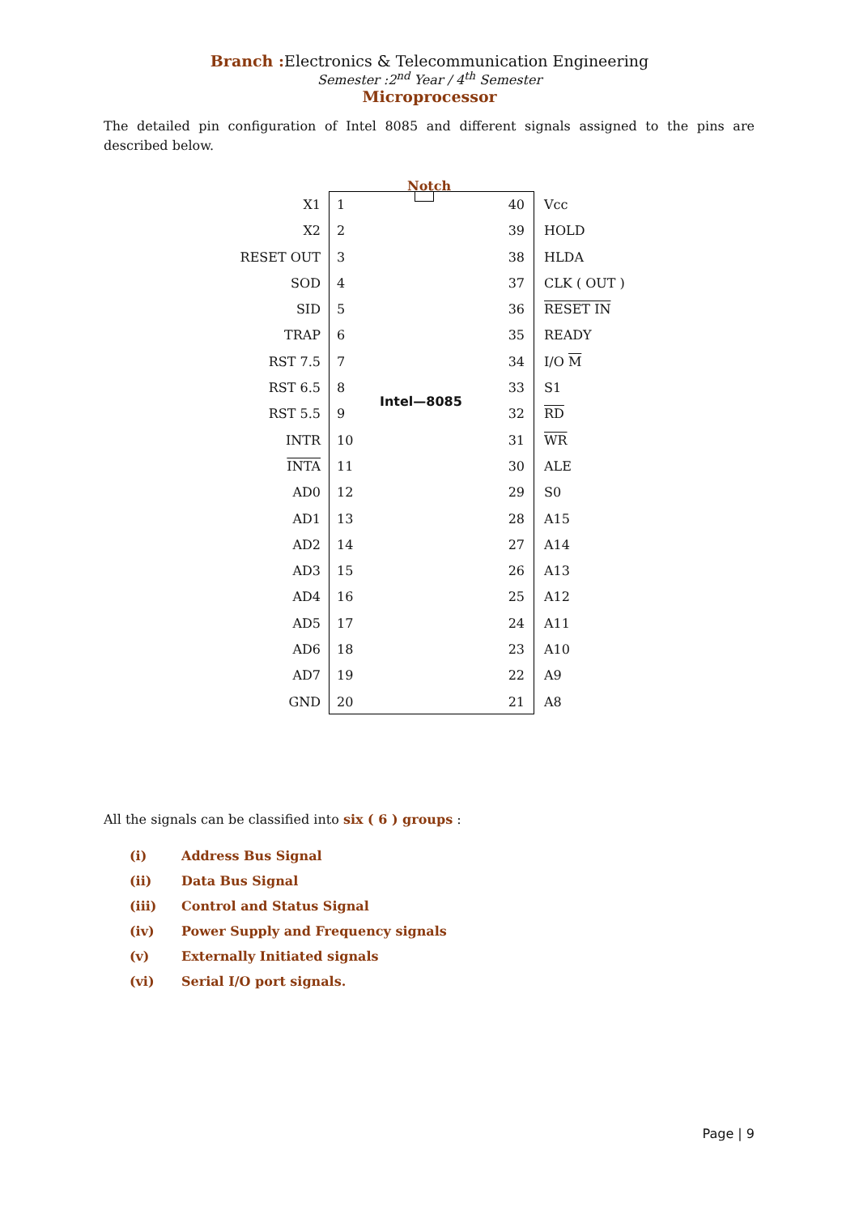Branch : Electronics & Telecommunication Engineering
Semester :2<sup>nd</sup> Year / 4<sup>th</sup> Semester
Microprocessor
The detailed pin configuration of Intel 8085 and different signals assigned to the pins are described below.
Notch
Intel—8085
| X1 | 1 | 40 | Vcc |
| X2 | 2 | 39 | HOLD |
| RESET OUT | 3 | 38 | HLDA |
| SOD | 4 | 37 | CLK ( OUT ) |
| SID | 5 | 36 | RESET IN |
| TRAP | 6 | 35 | READY |
| RST 7.5 | 7 | 34 | I/O M |
| RST 6.5 | 8 | 33 | S1 |
| RST 5.5 | 9 | 32 | RD |
| INTR | 10 | 31 | WR |
| INTA | 11 | 30 | ALE |
| AD0 | 12 | 29 | S0 |
| AD1 | 13 | 28 | A15 |
| AD2 | 14 | 27 | A14 |
| AD3 | 15 | 26 | A13 |
| AD4 | 16 | 25 | A12 |
| AD5 | 17 | 24 | A11 |
| AD6 | 18 | 23 | A10 |
| AD7 | 19 | 22 | A9 |
| GND | 20 | 21 | A8 |
All the signals can be classified into six ( 6 ) groups :
(i) Address Bus Signal
(ii) Data Bus Signal
(iii) Control and Status Signal
(iv) Power Supply and Frequency signals
(v) Externally Initiated signals
(vi) Serial I/O port signals.
Page | 9